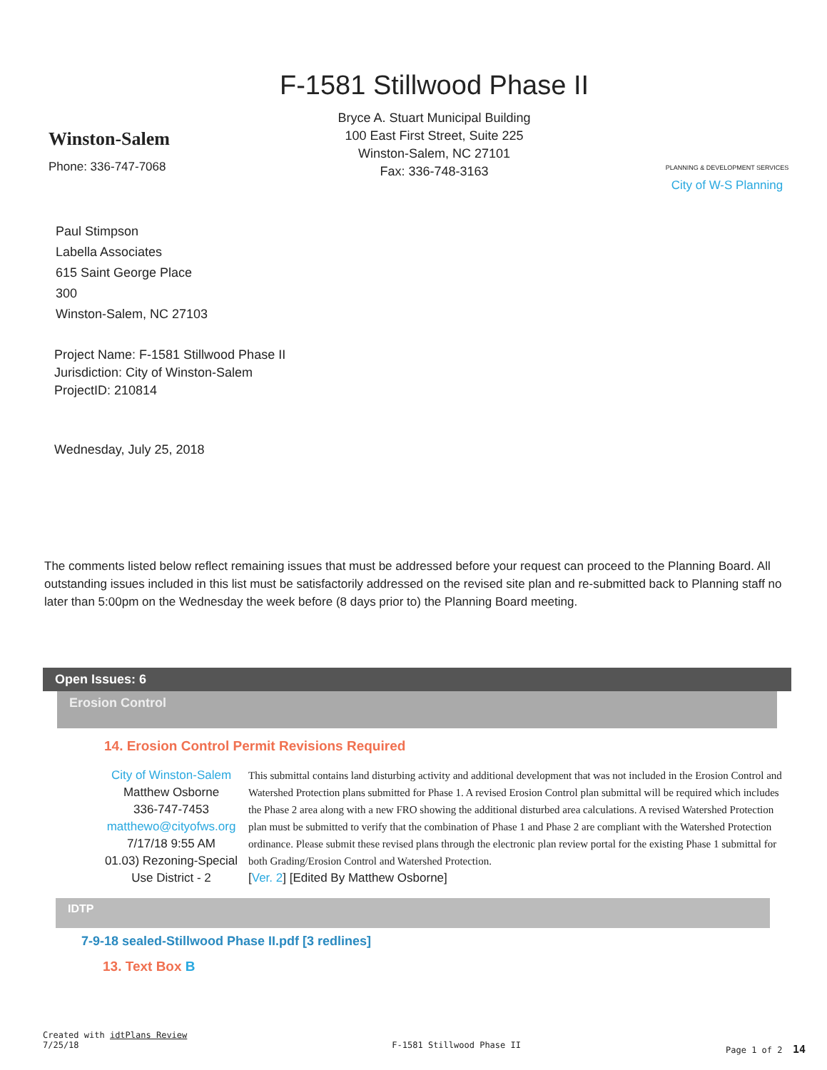Winston-Salem
Phone: 336-747-7068
F-1581 Stillwood Phase II
Bryce A. Stuart Municipal Building
100 East First Street, Suite 225
Winston-Salem, NC 27101
Fax: 336-748-3163
PLANNING & DEVELOPMENT SERVICES
City of W-S Planning
Paul Stimpson
Labella Associates
615 Saint George Place
300
Winston-Salem, NC 27103
Project Name: F-1581 Stillwood Phase II
Jurisdiction: City of Winston-Salem
ProjectID: 210814
Wednesday, July 25, 2018
The comments listed below reflect remaining issues that must be addressed before your request can proceed to the Planning Board. All outstanding issues included in this list must be satisfactorily addressed on the revised site plan and re-submitted back to Planning staff no later than 5:00pm on the Wednesday the week before (8 days prior to) the Planning Board meeting.
Open Issues: 6
Erosion Control
14. Erosion Control Permit Revisions Required
City of Winston-Salem
Matthew Osborne
336-747-7453
matthewo@cityofws.org
7/17/18 9:55 AM
01.03) Rezoning-Special Use District - 2
This submittal contains land disturbing activity and additional development that was not included in the Erosion Control and Watershed Protection plans submitted for Phase 1. A revised Erosion Control plan submittal will be required which includes the Phase 2 area along with a new FRO showing the additional disturbed area calculations. A revised Watershed Protection plan must be submitted to verify that the combination of Phase 1 and Phase 2 are compliant with the Watershed Protection ordinance. Please submit these revised plans through the electronic plan review portal for the existing Phase 1 submittal for both Grading/Erosion Control and Watershed Protection.
[Ver. 2] [Edited By Matthew Osborne]
IDTP
7-9-18 sealed-Stillwood Phase II.pdf [3 redlines]
13. Text Box B
Created with idtPlans Review
7/25/18
F-1581 Stillwood Phase II
Page 1 of 2 14